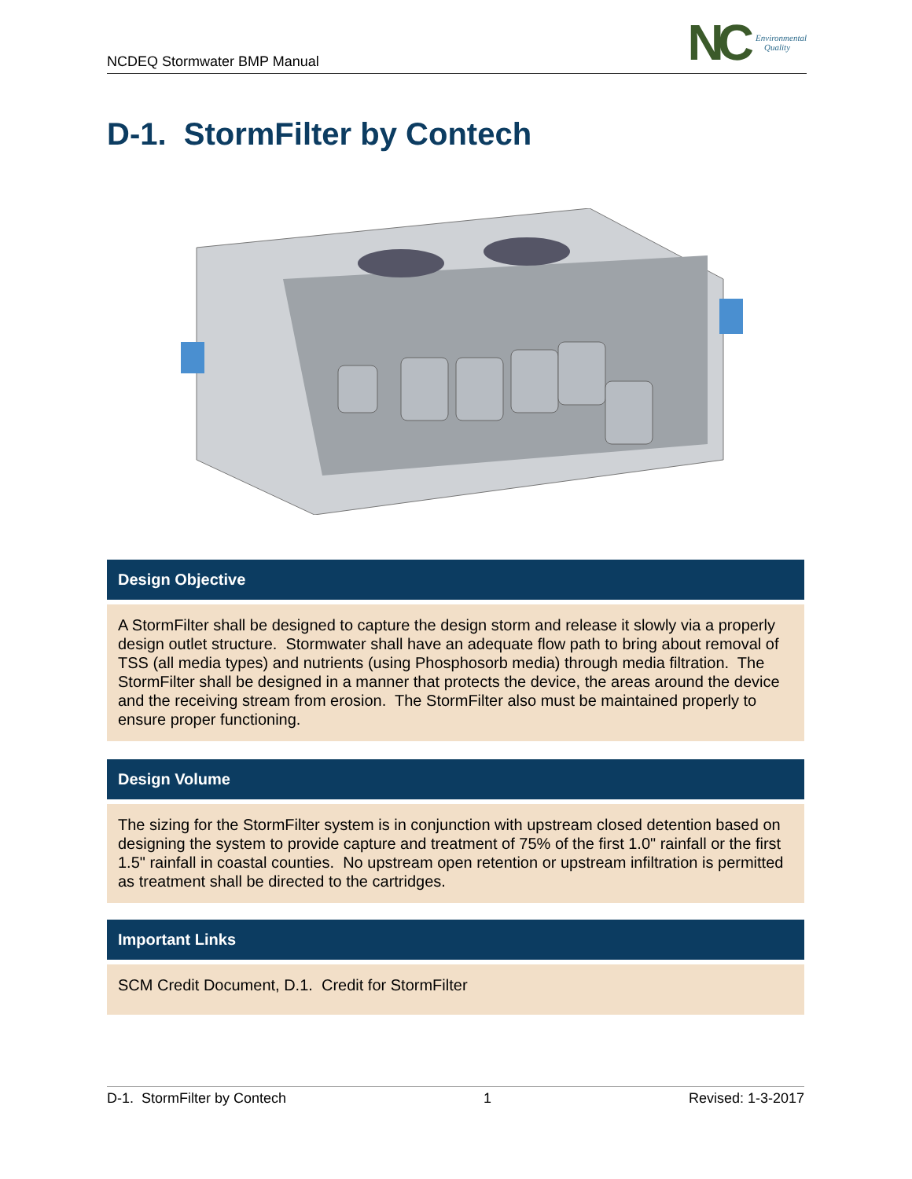NCDEQ Stormwater BMP Manual
NC Environmental
Quality
D-1. StormFilter by Contech
Design Objective
A StormFilter shall be designed to capture the design storm and release it slowly via a properly design outlet structure. Stormwater shall have an adequate flow path to bring about removal of TSS (all media types) and nutrients (using Phosphosorb media) through media filtration. The StormFilter shall be designed in a manner that protects the device, the areas around the device and the receiving stream from erosion. The StormFilter also must be maintained properly to ensure proper functioning.
Design Volume
The sizing for the StormFilter system is in conjunction with upstream closed detention based on designing the system to provide capture and treatment of 75% of the first 1.0" rainfall or the first 1.5" rainfall in coastal counties. No upstream open retention or upstream infiltration is permitted as treatment shall be directed to the cartridges.
Important Links
SCM Credit Document, D.1. Credit for StormFilter
D-1. StormFilter by Contech 1 Revised: 1-3-2017